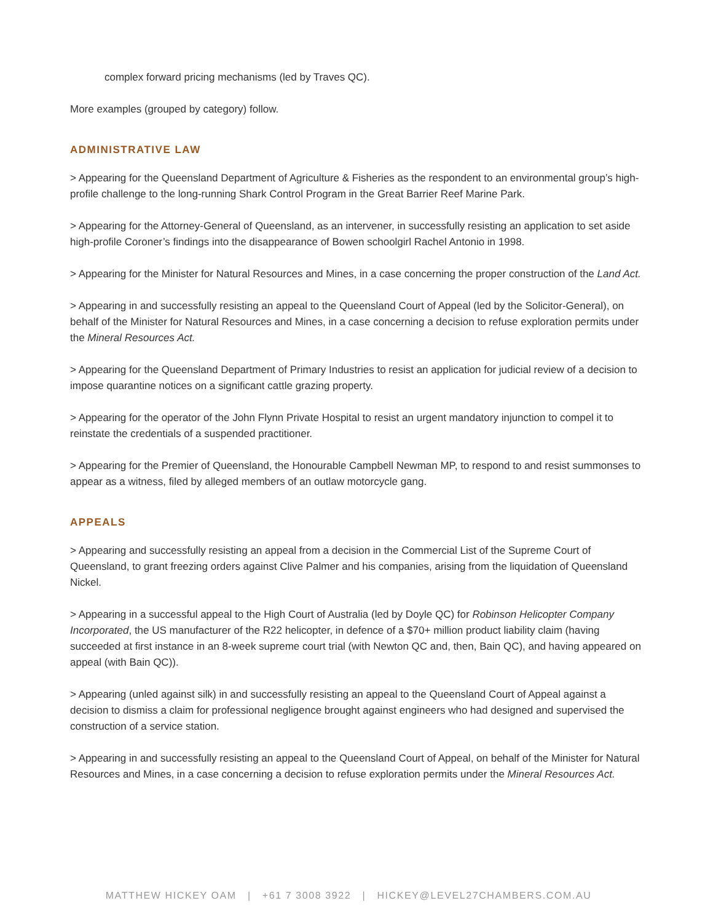complex forward pricing mechanisms (led by Traves QC).
More examples (grouped by category) follow.
ADMINISTRATIVE LAW
> Appearing for the Queensland Department of Agriculture & Fisheries as the respondent to an environmental group’s high-profile challenge to the long-running Shark Control Program in the Great Barrier Reef Marine Park.
> Appearing for the Attorney-General of Queensland, as an intervener, in successfully resisting an application to set aside high-profile Coroner’s findings into the disappearance of Bowen schoolgirl Rachel Antonio in 1998.
> Appearing for the Minister for Natural Resources and Mines, in a case concerning the proper construction of the Land Act.
> Appearing in and successfully resisting an appeal to the Queensland Court of Appeal (led by the Solicitor-General), on behalf of the Minister for Natural Resources and Mines, in a case concerning a decision to refuse exploration permits under the Mineral Resources Act.
> Appearing for the Queensland Department of Primary Industries to resist an application for judicial review of a decision to impose quarantine notices on a significant cattle grazing property.
> Appearing for the operator of the John Flynn Private Hospital to resist an urgent mandatory injunction to compel it to reinstate the credentials of a suspended practitioner.
> Appearing for the Premier of Queensland, the Honourable Campbell Newman MP, to respond to and resist summonses to appear as a witness, filed by alleged members of an outlaw motorcycle gang.
APPEALS
> Appearing and successfully resisting an appeal from a decision in the Commercial List of the Supreme Court of Queensland, to grant freezing orders against Clive Palmer and his companies, arising from the liquidation of Queensland Nickel.
> Appearing in a successful appeal to the High Court of Australia (led by Doyle QC) for Robinson Helicopter Company Incorporated, the US manufacturer of the R22 helicopter, in defence of a $70+ million product liability claim (having succeeded at first instance in an 8-week supreme court trial (with Newton QC and, then, Bain QC), and having appeared on appeal (with Bain QC)).
> Appearing (unled against silk) in and successfully resisting an appeal to the Queensland Court of Appeal against a decision to dismiss a claim for professional negligence brought against engineers who had designed and supervised the construction of a service station.
> Appearing in and successfully resisting an appeal to the Queensland Court of Appeal, on behalf of the Minister for Natural Resources and Mines, in a case concerning a decision to refuse exploration permits under the Mineral Resources Act.
MATTHEW HICKEY OAM | +61 7 3008 3922 | HICKEY@LEVEL27CHAMBERS.COM.AU